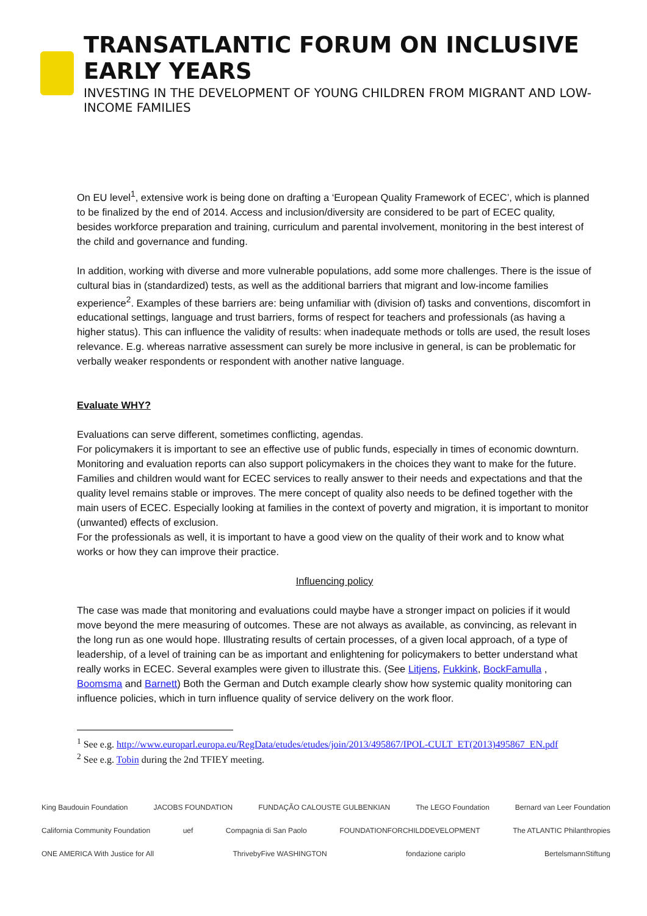TRANSATLANTIC FORUM ON INCLUSIVE EARLY YEARS
INVESTING IN THE DEVELOPMENT OF YOUNG CHILDREN FROM MIGRANT AND LOW-INCOME FAMILIES
On EU level<sup>1</sup>, extensive work is being done on drafting a ‘European Quality Framework of ECEC’, which is planned to be finalized by the end of 2014. Access and inclusion/diversity are considered to be part of ECEC quality, besides workforce preparation and training, curriculum and parental involvement, monitoring in the best interest of the child and governance and funding.
In addition, working with diverse and more vulnerable populations, add some more challenges. There is the issue of cultural bias in (standardized) tests, as well as the additional barriers that migrant and low-income families experience<sup>2</sup>. Examples of these barriers are: being unfamiliar with (division of) tasks and conventions, discomfort in educational settings, language and trust barriers, forms of respect for teachers and professionals (as having a higher status). This can influence the validity of results: when inadequate methods or tolls are used, the result loses relevance. E.g. whereas narrative assessment can surely be more inclusive in general, is can be problematic for verbally weaker respondents or respondent with another native language.
Evaluate WHY?
Evaluations can serve different, sometimes conflicting, agendas.
For policymakers it is important to see an effective use of public funds, especially in times of economic downturn. Monitoring and evaluation reports can also support policymakers in the choices they want to make for the future.
Families and children would want for ECEC services to really answer to their needs and expectations and that the quality level remains stable or improves. The mere concept of quality also needs to be defined together with the main users of ECEC. Especially looking at families in the context of poverty and migration, it is important to monitor (unwanted) effects of exclusion.
For the professionals as well, it is important to have a good view on the quality of their work and to know what works or how they can improve their practice.
Influencing policy
The case was made that monitoring and evaluations could maybe have a stronger impact on policies if it would move beyond the mere measuring of outcomes. These are not always as available, as convincing, as relevant in the long run as one would hope. Illustrating results of certain processes, of a given local approach, of a type of leadership, of a level of training can be as important and enlightening for policymakers to better understand what really works in ECEC. Several examples were given to illustrate this. (See Litjens, Fukkink, BockFamulla , Boomsma and Barnett) Both the German and Dutch example clearly show how systemic quality monitoring can influence policies, which in turn influence quality of service delivery on the work floor.
<sup>1</sup> See e.g. http://www.europarl.europa.eu/RegData/etudes/etudes/join/2013/495867/IPOL-CULT_ET(2013)495867_EN.pdf
<sup>2</sup> See e.g. Tobin during the 2nd TFIEY meeting.
King Baudouin Foundation JACOBS FOUNDATION FUNDAÇÃO CALOUSTE GULBENKIAN The LEGO Foundation Bernard van Leer Foundation California Community Foundation uef Compagnia di San Paolo FOUNDATIONFORCHILDDEVELOPMENT The ATLANTIC Philanthropies ONE AMERICA With Justice for All ThrivebyFive WASHINGTON fondazione cariplo BertelsmannStiftung